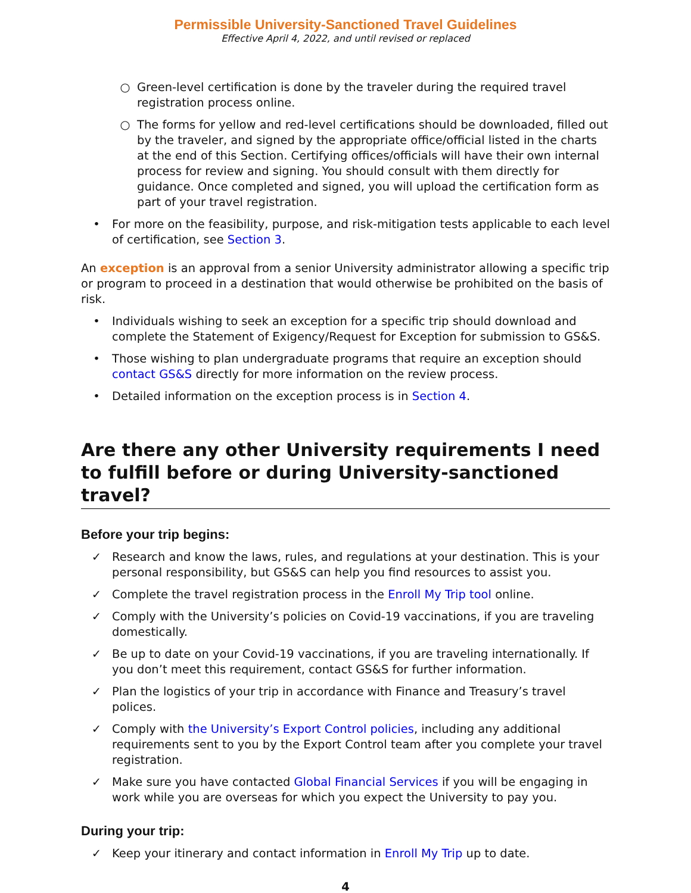Permissible University-Sanctioned Travel Guidelines
Effective April 4, 2022, and until revised or replaced
○ Green-level certification is done by the traveler during the required travel registration process online.
○ The forms for yellow and red-level certifications should be downloaded, filled out by the traveler, and signed by the appropriate office/official listed in the charts at the end of this Section. Certifying offices/officials will have their own internal process for review and signing. You should consult with them directly for guidance. Once completed and signed, you will upload the certification form as part of your travel registration.
• For more on the feasibility, purpose, and risk-mitigation tests applicable to each level of certification, see Section 3.
An exception is an approval from a senior University administrator allowing a specific trip or program to proceed in a destination that would otherwise be prohibited on the basis of risk.
• Individuals wishing to seek an exception for a specific trip should download and complete the Statement of Exigency/Request for Exception for submission to GS&S.
• Those wishing to plan undergraduate programs that require an exception should contact GS&S directly for more information on the review process.
• Detailed information on the exception process is in Section 4.
Are there any other University requirements I need to fulfill before or during University-sanctioned travel?
Before your trip begins:
✓ Research and know the laws, rules, and regulations at your destination. This is your personal responsibility, but GS&S can help you find resources to assist you.
✓ Complete the travel registration process in the Enroll My Trip tool online.
✓ Comply with the University’s policies on Covid-19 vaccinations, if you are traveling domestically.
✓ Be up to date on your Covid-19 vaccinations, if you are traveling internationally. If you don’t meet this requirement, contact GS&S for further information.
✓ Plan the logistics of your trip in accordance with Finance and Treasury’s travel polices.
✓ Comply with the University’s Export Control policies, including any additional requirements sent to you by the Export Control team after you complete your travel registration.
✓ Make sure you have contacted Global Financial Services if you will be engaging in work while you are overseas for which you expect the University to pay you.
During your trip:
✓ Keep your itinerary and contact information in Enroll My Trip up to date.
4